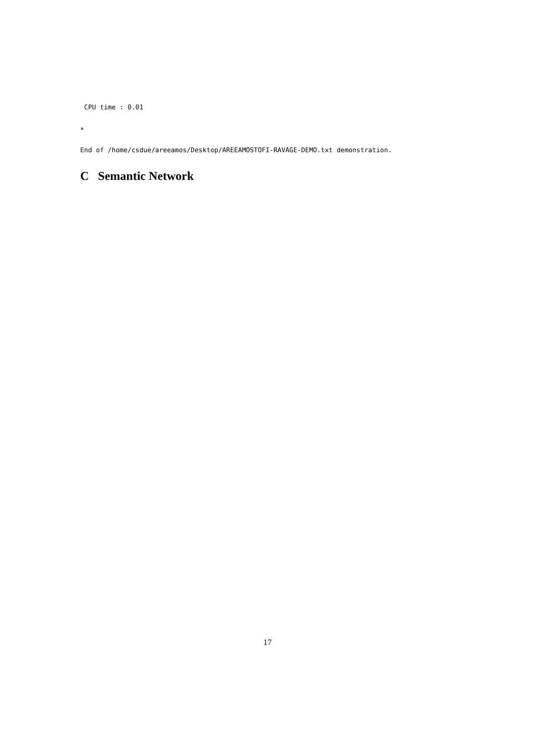CPU time : 0.01
*
End of /home/csdue/areeamos/Desktop/AREEAMOSTOFI-RAVAGE-DEMO.txt demonstration.
C Semantic Network
17